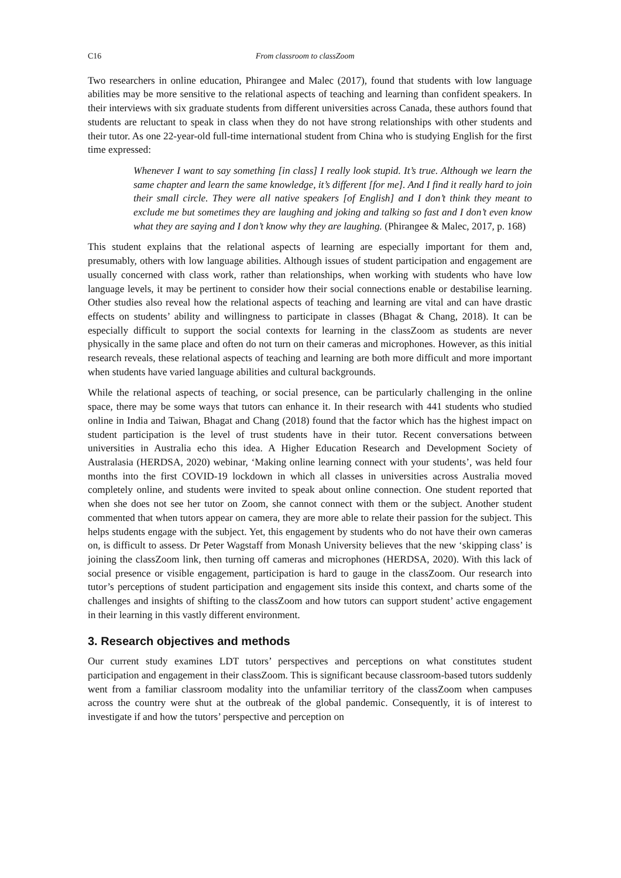C16 From classroom to classZoom
Two researchers in online education, Phirangee and Malec (2017), found that students with low language abilities may be more sensitive to the relational aspects of teaching and learning than confident speakers. In their interviews with six graduate students from different universities across Canada, these authors found that students are reluctant to speak in class when they do not have strong relationships with other students and their tutor. As one 22-year-old full-time international student from China who is studying English for the first time expressed:
Whenever I want to say something [in class] I really look stupid. It’s true. Although we learn the same chapter and learn the same knowledge, it’s different [for me]. And I find it really hard to join their small circle. They were all native speakers [of English] and I don’t think they meant to exclude me but sometimes they are laughing and joking and talking so fast and I don’t even know what they are saying and I don’t know why they are laughing. (Phirangee & Malec, 2017, p. 168)
This student explains that the relational aspects of learning are especially important for them and, presumably, others with low language abilities. Although issues of student participation and engagement are usually concerned with class work, rather than relationships, when working with students who have low language levels, it may be pertinent to consider how their social connections enable or destabilise learning. Other studies also reveal how the relational aspects of teaching and learning are vital and can have drastic effects on students’ ability and willingness to participate in classes (Bhagat & Chang, 2018). It can be especially difficult to support the social contexts for learning in the classZoom as students are never physically in the same place and often do not turn on their cameras and microphones. However, as this initial research reveals, these relational aspects of teaching and learning are both more difficult and more important when students have varied language abilities and cultural backgrounds.
While the relational aspects of teaching, or social presence, can be particularly challenging in the online space, there may be some ways that tutors can enhance it. In their research with 441 students who studied online in India and Taiwan, Bhagat and Chang (2018) found that the factor which has the highest impact on student participation is the level of trust students have in their tutor. Recent conversations between universities in Australia echo this idea. A Higher Education Research and Development Society of Australasia (HERDSA, 2020) webinar, ‘Making online learning connect with your students’, was held four months into the first COVID-19 lockdown in which all classes in universities across Australia moved completely online, and students were invited to speak about online connection. One student reported that when she does not see her tutor on Zoom, she cannot connect with them or the subject. Another student commented that when tutors appear on camera, they are more able to relate their passion for the subject. This helps students engage with the subject. Yet, this engagement by students who do not have their own cameras on, is difficult to assess. Dr Peter Wagstaff from Monash University believes that the new ‘skipping class’ is joining the classZoom link, then turning off cameras and microphones (HERDSA, 2020). With this lack of social presence or visible engagement, participation is hard to gauge in the classZoom. Our research into tutor’s perceptions of student participation and engagement sits inside this context, and charts some of the challenges and insights of shifting to the classZoom and how tutors can support student’ active engagement in their learning in this vastly different environment.
3. Research objectives and methods
Our current study examines LDT tutors’ perspectives and perceptions on what constitutes student participation and engagement in their classZoom. This is significant because classroom-based tutors suddenly went from a familiar classroom modality into the unfamiliar territory of the classZoom when campuses across the country were shut at the outbreak of the global pandemic. Consequently, it is of interest to investigate if and how the tutors’ perspective and perception on